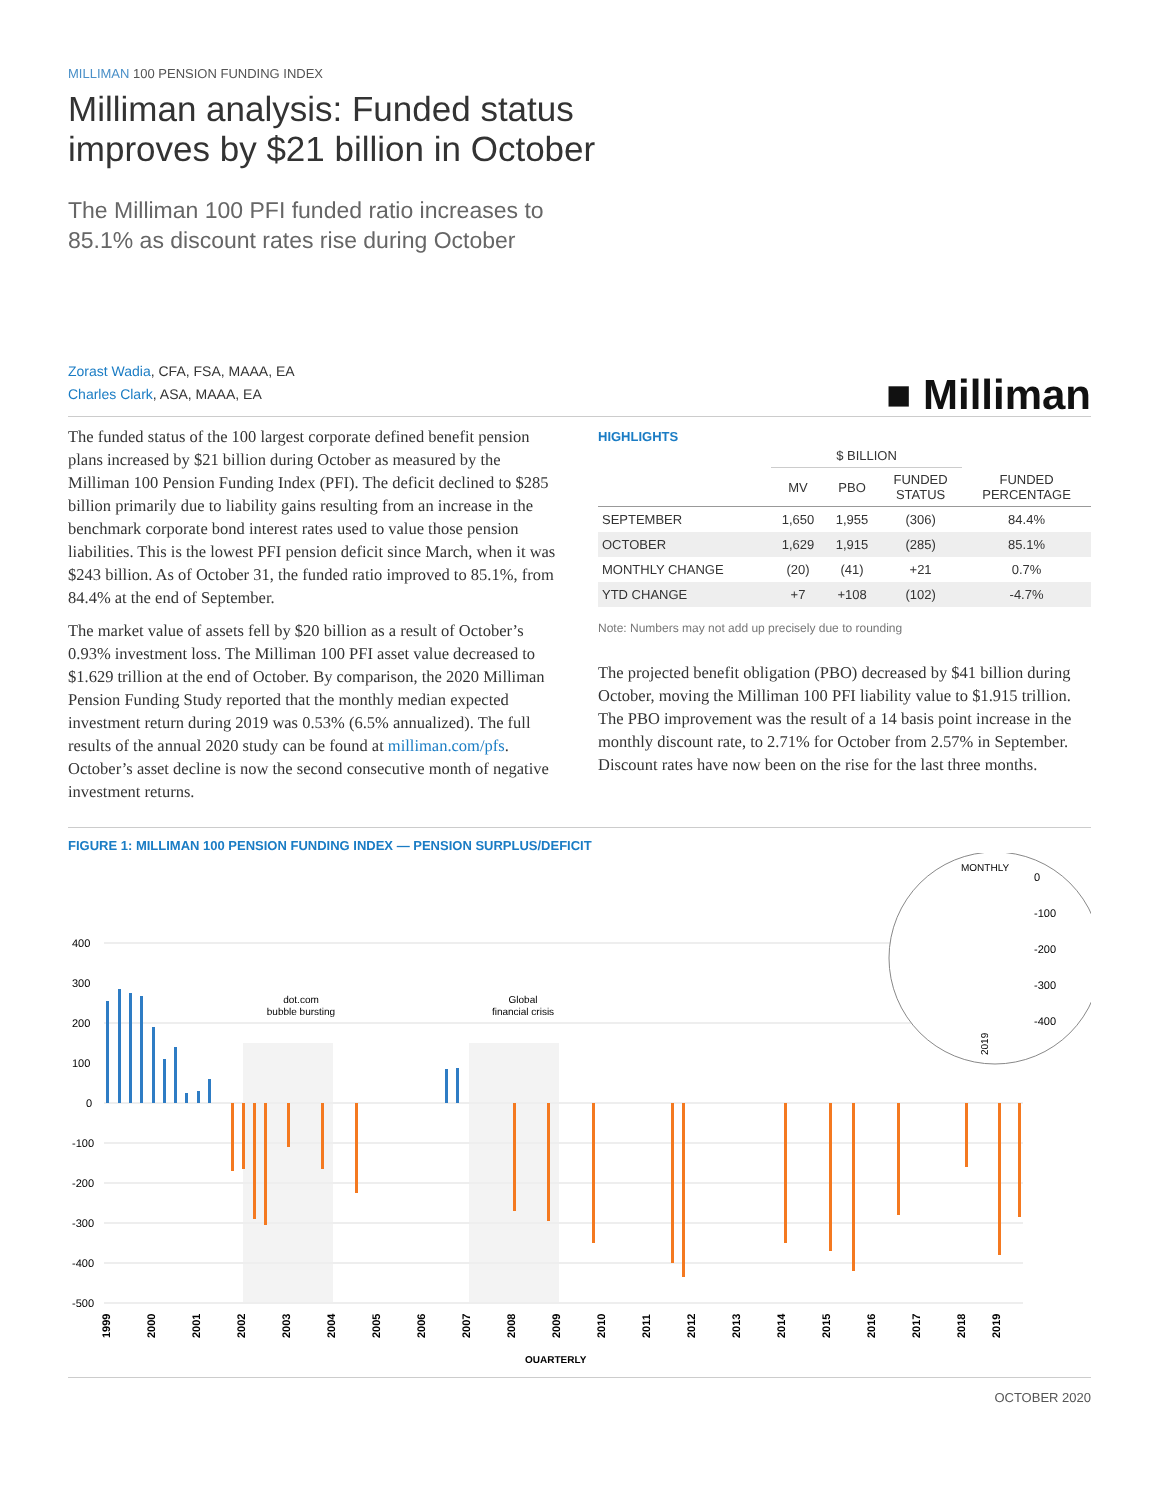MILLIMAN 100 PENSION FUNDING INDEX
Milliman analysis: Funded status
improves by $21 billion in October
The Milliman 100 PFI funded ratio increases to
85.1% as discount rates rise during October
Zorast Wadia, CFA, FSA, MAAA, EA
Charles Clark, ASA, MAAA, EA
■ Milliman
The funded status of the 100 largest corporate defined benefit pension plans increased by $21 billion during October as measured by the Milliman 100 Pension Funding Index (PFI). The deficit declined to $285 billion primarily due to liability gains resulting from an increase in the benchmark corporate bond interest rates used to value those pension liabilities. This is the lowest PFI pension deficit since March, when it was $243 billion. As of October 31, the funded ratio improved to 85.1%, from 84.4% at the end of September.
The market value of assets fell by $20 billion as a result of October’s 0.93% investment loss. The Milliman 100 PFI asset value decreased to $1.629 trillion at the end of October. By comparison, the 2020 Milliman Pension Funding Study reported that the monthly median expected investment return during 2019 was 0.53% (6.5% annualized). The full results of the annual 2020 study can be found at milliman.com/pfs. October’s asset decline is now the second consecutive month of negative investment returns.
HIGHLIGHTS
| | $ BILLION | | | |
| --- | --- | --- | --- | --- |
| | MV | PBO | FUNDED STATUS | FUNDED PERCENTAGE |
| SEPTEMBER | 1,650 | 1,955 | (306) | 84.4% |
| OCTOBER | 1,629 | 1,915 | (285) | 85.1% |
| MONTHLY CHANGE | (20) | (41) | +21 | 0.7% |
| YTD CHANGE | +7 | +108 | (102) | -4.7% |
Note: Numbers may not add up precisely due to rounding
The projected benefit obligation (PBO) decreased by $41 billion during October, moving the Milliman 100 PFI liability value to $1.915 trillion. The PBO improvement was the result of a 14 basis point increase in the monthly discount rate, to 2.71% for October from 2.57% in September. Discount rates have now been on the rise for the last three months.
FIGURE 1: MILLIMAN 100 PENSION FUNDING INDEX — PENSION SURPLUS/DEFICIT
400
300
200
100
0
-100
-200
-300
-400
-500
dot.com
bubble bursting
Global
financial crisis
1999
2000
2001
2002
2003
2004
2005
2006
2007
2008
2009
2010
2011
2012
2013
2014
2015
2016
2017
2018
2019
QUARTERLY
MONTHLY
0
-100
-200
-300
-400
2019
OCTOBER 2020